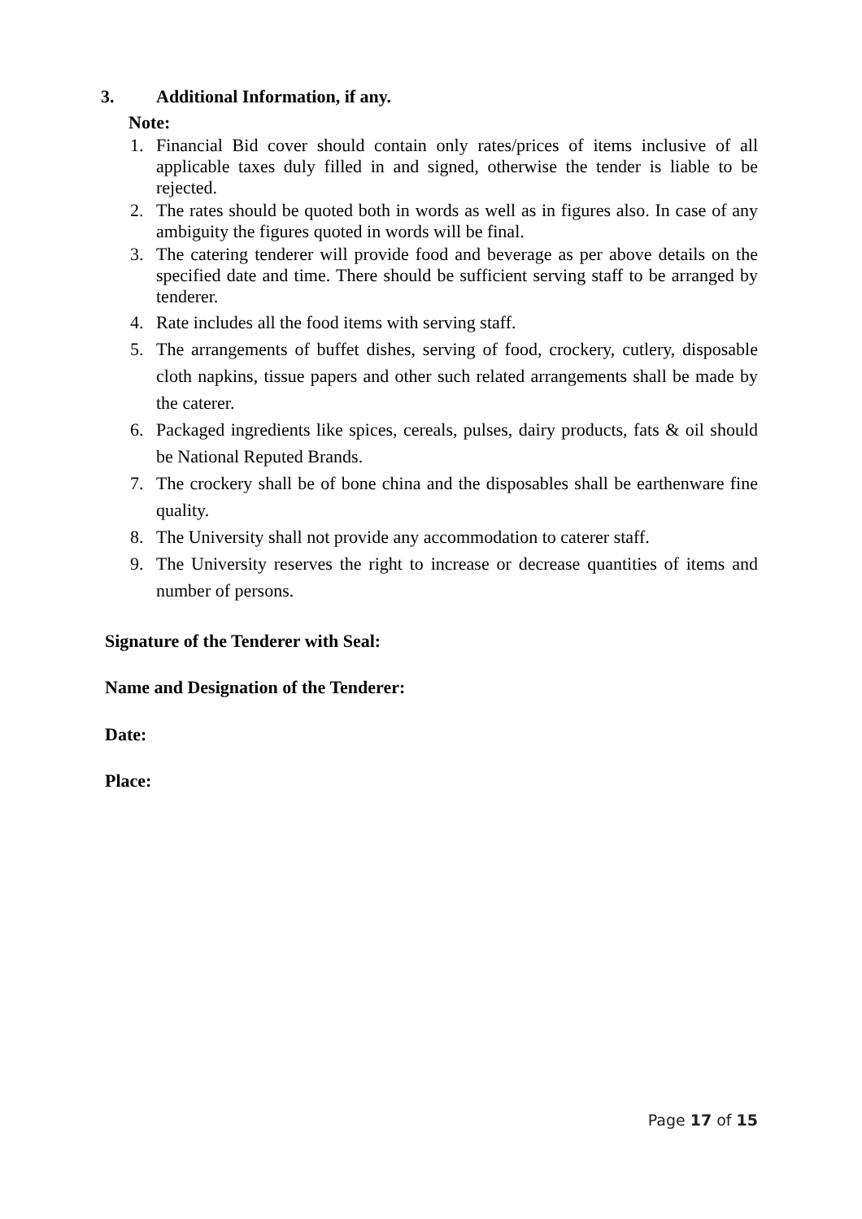3. Additional Information, if any.
Note:
1. Financial Bid cover should contain only rates/prices of items inclusive of all applicable taxes duly filled in and signed, otherwise the tender is liable to be rejected.
2. The rates should be quoted both in words as well as in figures also. In case of any ambiguity the figures quoted in words will be final.
3. The catering tenderer will provide food and beverage as per above details on the specified date and time. There should be sufficient serving staff to be arranged by tenderer.
4. Rate includes all the food items with serving staff.
5. The arrangements of buffet dishes, serving of food, crockery, cutlery, disposable cloth napkins, tissue papers and other such related arrangements shall be made by the caterer.
6. Packaged ingredients like spices, cereals, pulses, dairy products, fats & oil should be National Reputed Brands.
7. The crockery shall be of bone china and the disposables shall be earthenware fine quality.
8. The University shall not provide any accommodation to caterer staff.
9. The University reserves the right to increase or decrease quantities of items and number of persons.
Signature of the Tenderer with Seal:
Name and Designation of the Tenderer:
Date:
Place:
Page 17 of 15